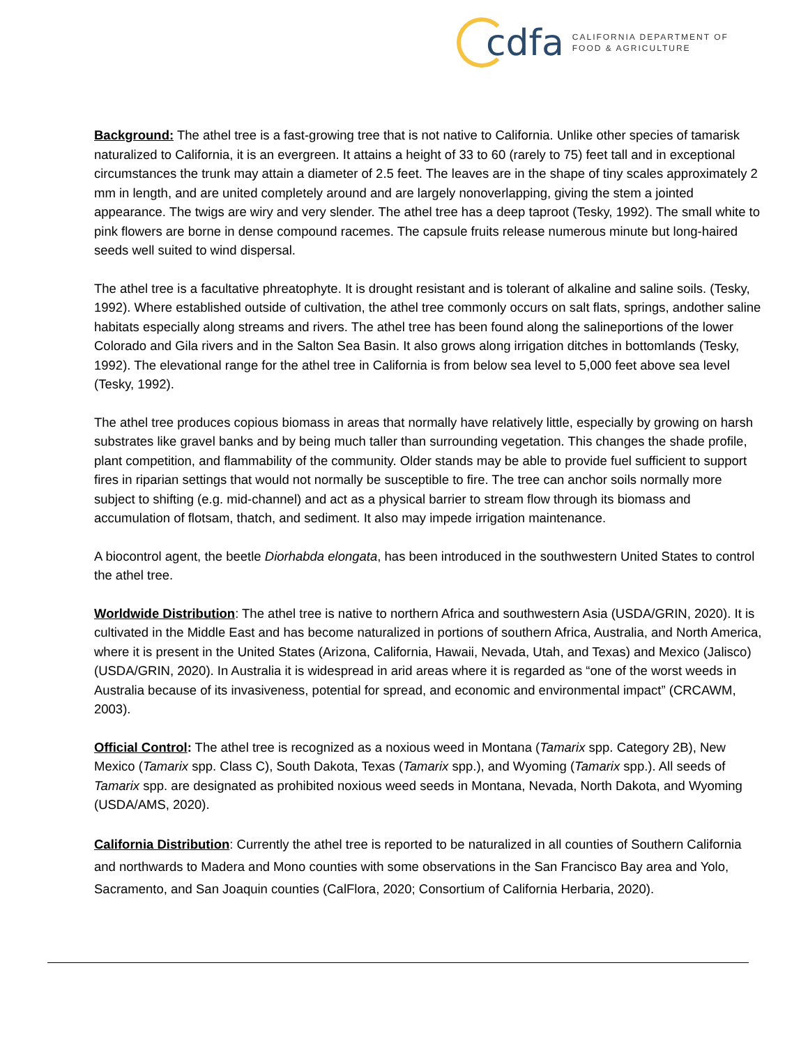cdfa
CALIFORNIA DEPARTMENT OF
FOOD & AGRICULTURE
Background: The athel tree is a fast-growing tree that is not native to California. Unlike other species of tamarisk naturalized to California, it is an evergreen. It attains a height of 33 to 60 (rarely to 75) feet tall and in exceptional circumstances the trunk may attain a diameter of 2.5 feet. The leaves are in the shape of tiny scales approximately 2 mm in length, and are united completely around and are largely nonoverlapping, giving the stem a jointed appearance. The twigs are wiry and very slender. The athel tree has a deep taproot (Tesky, 1992). The small white to pink flowers are borne in dense compound racemes. The capsule fruits release numerous minute but long-haired seeds well suited to wind dispersal.
The athel tree is a facultative phreatophyte. It is drought resistant and is tolerant of alkaline and saline soils. (Tesky, 1992). Where established outside of cultivation, the athel tree commonly occurs on salt flats, springs, andother saline habitats especially along streams and rivers. The athel tree has been found along the salineportions of the lower Colorado and Gila rivers and in the Salton Sea Basin. It also grows along irrigation ditches in bottomlands (Tesky, 1992). The elevational range for the athel tree in California is from below sea level to 5,000 feet above sea level (Tesky, 1992).
The athel tree produces copious biomass in areas that normally have relatively little, especially by growing on harsh substrates like gravel banks and by being much taller than surrounding vegetation. This changes the shade profile, plant competition, and flammability of the community. Older stands may be able to provide fuel sufficient to support fires in riparian settings that would not normally be susceptible to fire. The tree can anchor soils normally more subject to shifting (e.g. mid-channel) and act as a physical barrier to stream flow through its biomass and accumulation of flotsam, thatch, and sediment. It also may impede irrigation maintenance.
A biocontrol agent, the beetle Diorhabda elongata, has been introduced in the southwestern United States to control the athel tree.
Worldwide Distribution: The athel tree is native to northern Africa and southwestern Asia (USDA/GRIN, 2020). It is cultivated in the Middle East and has become naturalized in portions of southern Africa, Australia, and North America, where it is present in the United States (Arizona, California, Hawaii, Nevada, Utah, and Texas) and Mexico (Jalisco) (USDA/GRIN, 2020). In Australia it is widespread in arid areas where it is regarded as “one of the worst weeds in Australia because of its invasiveness, potential for spread, and economic and environmental impact” (CRCAWM, 2003).
Official Control: The athel tree is recognized as a noxious weed in Montana (Tamarix spp. Category 2B), New Mexico (Tamarix spp. Class C), South Dakota, Texas (Tamarix spp.), and Wyoming (Tamarix spp.). All seeds of Tamarix spp. are designated as prohibited noxious weed seeds in Montana, Nevada, North Dakota, and Wyoming (USDA/AMS, 2020).
California Distribution: Currently the athel tree is reported to be naturalized in all counties of Southern California and northwards to Madera and Mono counties with some observations in the San Francisco Bay area and Yolo, Sacramento, and San Joaquin counties (CalFlora, 2020; Consortium of California Herbaria, 2020).